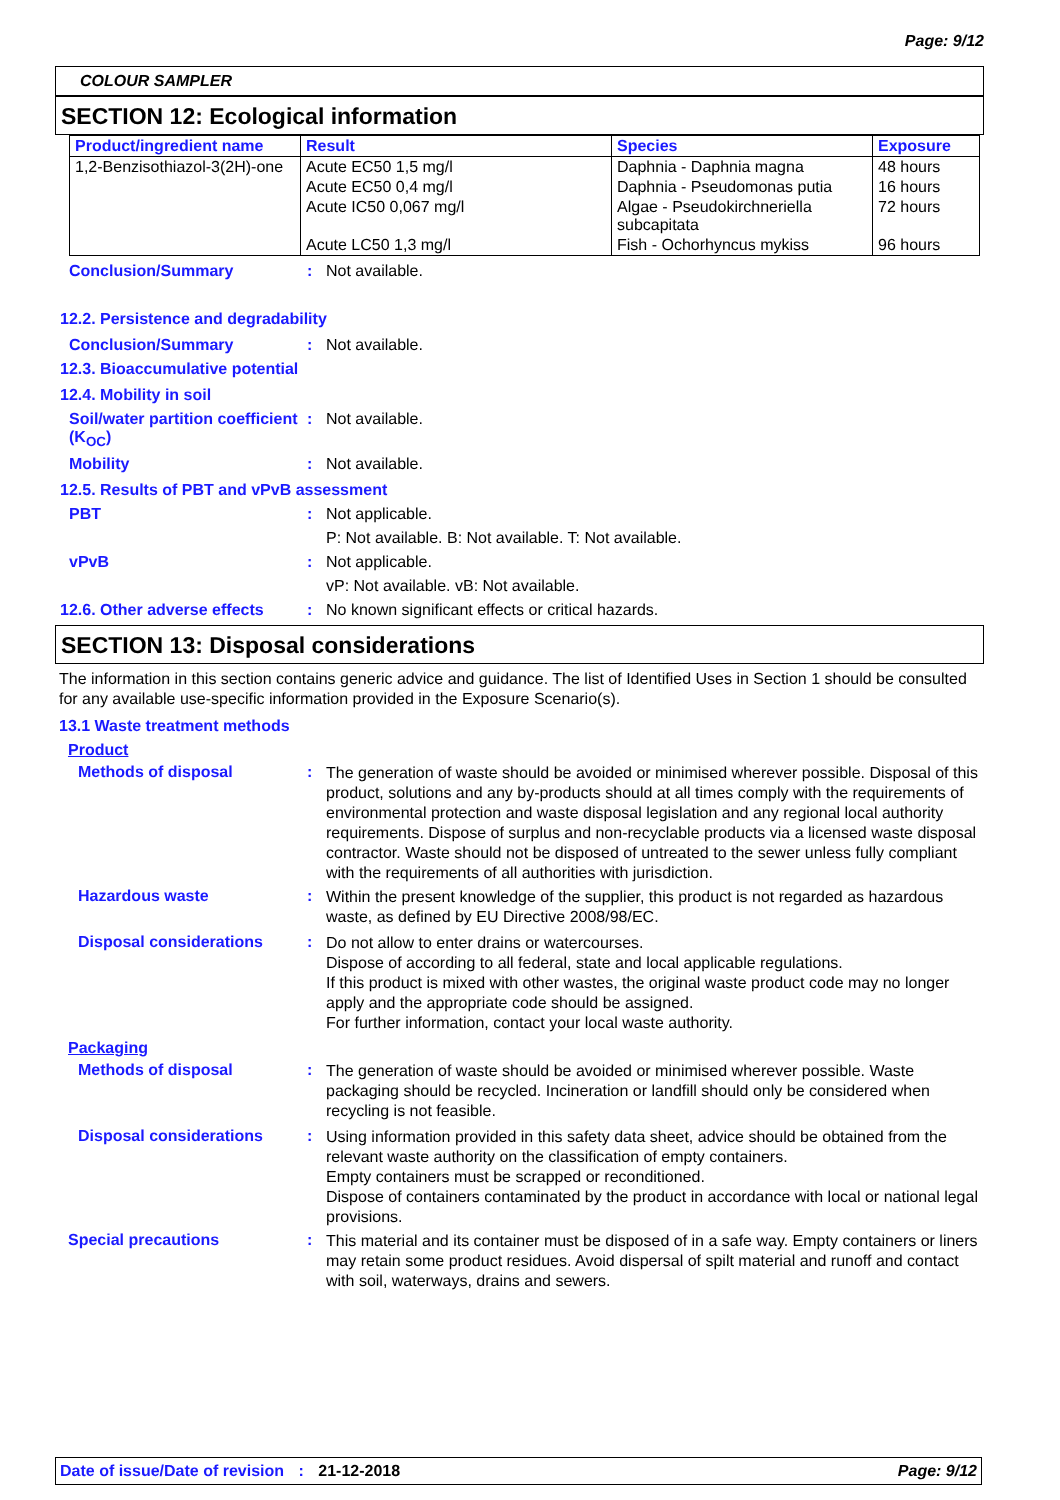Page: 9/12
COLOUR SAMPLER
SECTION 12: Ecological information
| Product/ingredient name | Result | Species | Exposure |
| --- | --- | --- | --- |
| 1,2-Benzisothiazol-3(2H)-one | Acute EC50 1,5 mg/l | Daphnia - Daphnia magna | 48 hours |
| | Acute EC50 0,4 mg/l | Daphnia - Pseudomonas putia | 16 hours |
| | Acute IC50 0,067 mg/l | Algae - Pseudokirchneriella subcapitata | 72 hours |
| | Acute LC50 1,3 mg/l | Fish - Ochorhyncus mykiss | 96 hours |
Conclusion/Summary : Not available.
12.2. Persistence and degradability
Conclusion/Summary : Not available.
12.3. Bioaccumulative potential
12.4. Mobility in soil
Soil/water partition coefficient (K<sub>OC</sub>)
: Not available.
Mobility : Not available.
12.5. Results of PBT and vPvB assessment
PBT : Not applicable.
P: Not available. B: Not available. T: Not available.
vPvB : Not applicable.
vP: Not available. vB: Not available.
12.6. Other adverse effects
: No known significant effects or critical hazards.
SECTION 13: Disposal considerations
The information in this section contains generic advice and guidance. The list of Identified Uses in Section 1 should be consulted for any available use-specific information provided in the Exposure Scenario(s).
13.1 Waste treatment methods
Product
Methods of disposal :
The generation of waste should be avoided or minimised wherever possible. Disposal of this product, solutions and any by-products should at all times comply with the requirements of environmental protection and waste disposal legislation and any regional local authority requirements. Dispose of surplus and non-recyclable products via a licensed waste disposal contractor. Waste should not be disposed of untreated to the sewer unless fully compliant with the requirements of all authorities with jurisdiction.
Hazardous waste :
Within the present knowledge of the supplier, this product is not regarded as hazardous waste, as defined by EU Directive 2008/98/EC.
Disposal considerations :
Do not allow to enter drains or watercourses.
Dispose of according to all federal, state and local applicable regulations.
If this product is mixed with other wastes, the original waste product code may no longer apply and the appropriate code should be assigned.
For further information, contact your local waste authority.
Packaging
Methods of disposal :
The generation of waste should be avoided or minimised wherever possible. Waste packaging should be recycled. Incineration or landfill should only be considered when recycling is not feasible.
Disposal considerations :
Using information provided in this safety data sheet, advice should be obtained from the relevant waste authority on the classification of empty containers.
Empty containers must be scrapped or reconditioned.
Dispose of containers contaminated by the product in accordance with local or national legal provisions.
Special precautions :
This material and its container must be disposed of in a safe way. Empty containers or liners may retain some product residues. Avoid dispersal of spilt material and runoff and contact with soil, waterways, drains and sewers.
Date of issue/Date of revision : 21-12-2018
Page: 9/12